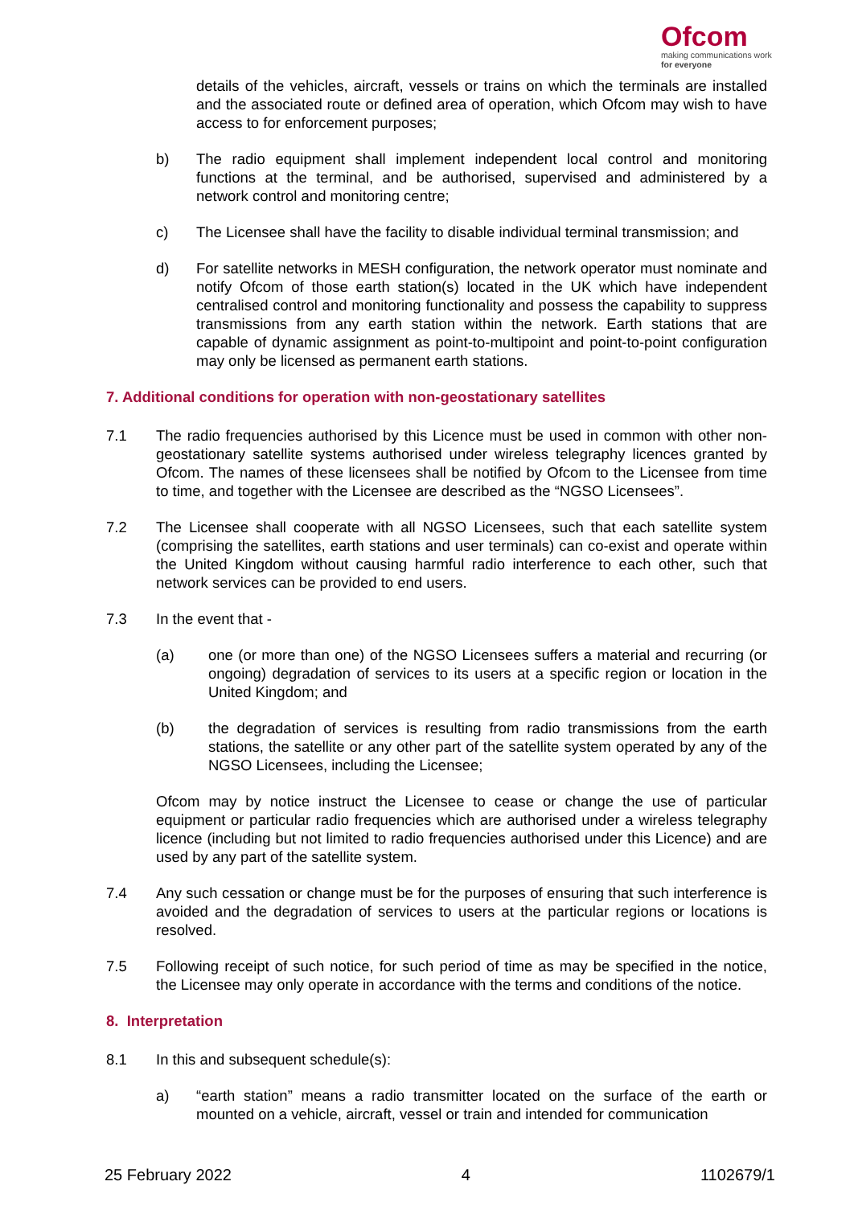Ofcom
making communications work
for everyone
details of the vehicles, aircraft, vessels or trains on which the terminals are installed and the associated route or defined area of operation, which Ofcom may wish to have access to for enforcement purposes;
b) The radio equipment shall implement independent local control and monitoring functions at the terminal, and be authorised, supervised and administered by a network control and monitoring centre;
c) The Licensee shall have the facility to disable individual terminal transmission; and
d) For satellite networks in MESH configuration, the network operator must nominate and notify Ofcom of those earth station(s) located in the UK which have independent centralised control and monitoring functionality and possess the capability to suppress transmissions from any earth station within the network. Earth stations that are capable of dynamic assignment as point-to-multipoint and point-to-point configuration may only be licensed as permanent earth stations.
7. Additional conditions for operation with non-geostationary satellites
7.1 The radio frequencies authorised by this Licence must be used in common with other non-geostationary satellite systems authorised under wireless telegraphy licences granted by Ofcom. The names of these licensees shall be notified by Ofcom to the Licensee from time to time, and together with the Licensee are described as the “NGSO Licensees”.
7.2 The Licensee shall cooperate with all NGSO Licensees, such that each satellite system (comprising the satellites, earth stations and user terminals) can co-exist and operate within the United Kingdom without causing harmful radio interference to each other, such that network services can be provided to end users.
7.3 In the event that -
(a) one (or more than one) of the NGSO Licensees suffers a material and recurring (or ongoing) degradation of services to its users at a specific region or location in the United Kingdom; and
(b) the degradation of services is resulting from radio transmissions from the earth stations, the satellite or any other part of the satellite system operated by any of the NGSO Licensees, including the Licensee;
Ofcom may by notice instruct the Licensee to cease or change the use of particular equipment or particular radio frequencies which are authorised under a wireless telegraphy licence (including but not limited to radio frequencies authorised under this Licence) and are used by any part of the satellite system.
7.4 Any such cessation or change must be for the purposes of ensuring that such interference is avoided and the degradation of services to users at the particular regions or locations is resolved.
7.5 Following receipt of such notice, for such period of time as may be specified in the notice, the Licensee may only operate in accordance with the terms and conditions of the notice.
8. Interpretation
8.1 In this and subsequent schedule(s):
a) “earth station” means a radio transmitter located on the surface of the earth or mounted on a vehicle, aircraft, vessel or train and intended for communication
25 February 2022 4 1102679/1